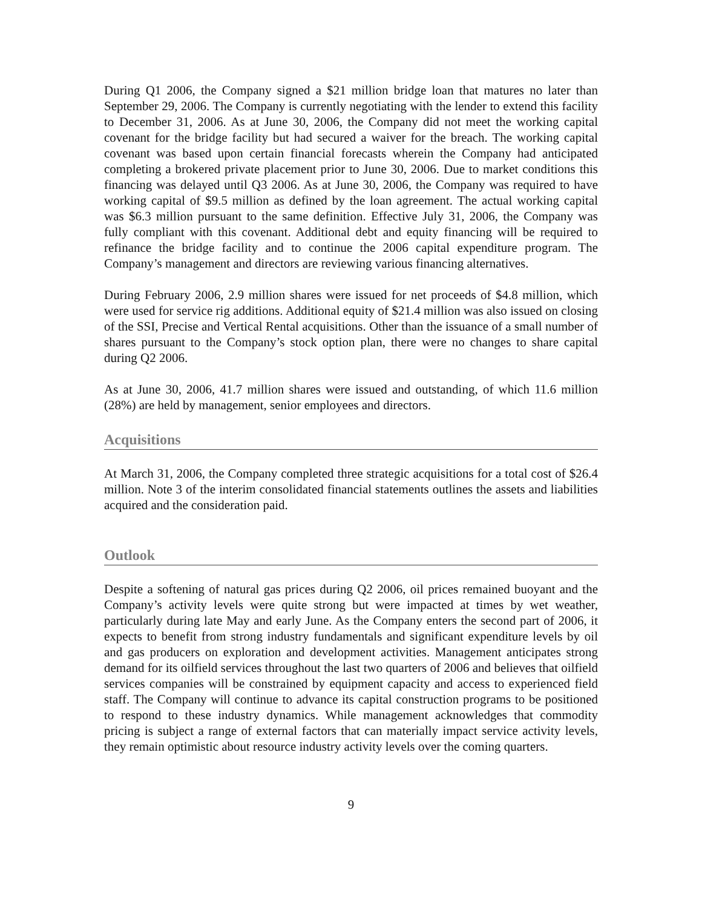During Q1 2006, the Company signed a $21 million bridge loan that matures no later than September 29, 2006. The Company is currently negotiating with the lender to extend this facility to December 31, 2006. As at June 30, 2006, the Company did not meet the working capital covenant for the bridge facility but had secured a waiver for the breach. The working capital covenant was based upon certain financial forecasts wherein the Company had anticipated completing a brokered private placement prior to June 30, 2006. Due to market conditions this financing was delayed until Q3 2006. As at June 30, 2006, the Company was required to have working capital of $9.5 million as defined by the loan agreement. The actual working capital was $6.3 million pursuant to the same definition. Effective July 31, 2006, the Company was fully compliant with this covenant. Additional debt and equity financing will be required to refinance the bridge facility and to continue the 2006 capital expenditure program. The Company’s management and directors are reviewing various financing alternatives.
During February 2006, 2.9 million shares were issued for net proceeds of $4.8 million, which were used for service rig additions. Additional equity of $21.4 million was also issued on closing of the SSI, Precise and Vertical Rental acquisitions. Other than the issuance of a small number of shares pursuant to the Company’s stock option plan, there were no changes to share capital during Q2 2006.
As at June 30, 2006, 41.7 million shares were issued and outstanding, of which 11.6 million (28%) are held by management, senior employees and directors.
Acquisitions
At March 31, 2006, the Company completed three strategic acquisitions for a total cost of $26.4 million. Note 3 of the interim consolidated financial statements outlines the assets and liabilities acquired and the consideration paid.
Outlook
Despite a softening of natural gas prices during Q2 2006, oil prices remained buoyant and the Company’s activity levels were quite strong but were impacted at times by wet weather, particularly during late May and early June. As the Company enters the second part of 2006, it expects to benefit from strong industry fundamentals and significant expenditure levels by oil and gas producers on exploration and development activities. Management anticipates strong demand for its oilfield services throughout the last two quarters of 2006 and believes that oilfield services companies will be constrained by equipment capacity and access to experienced field staff. The Company will continue to advance its capital construction programs to be positioned to respond to these industry dynamics. While management acknowledges that commodity pricing is subject a range of external factors that can materially impact service activity levels, they remain optimistic about resource industry activity levels over the coming quarters.
9